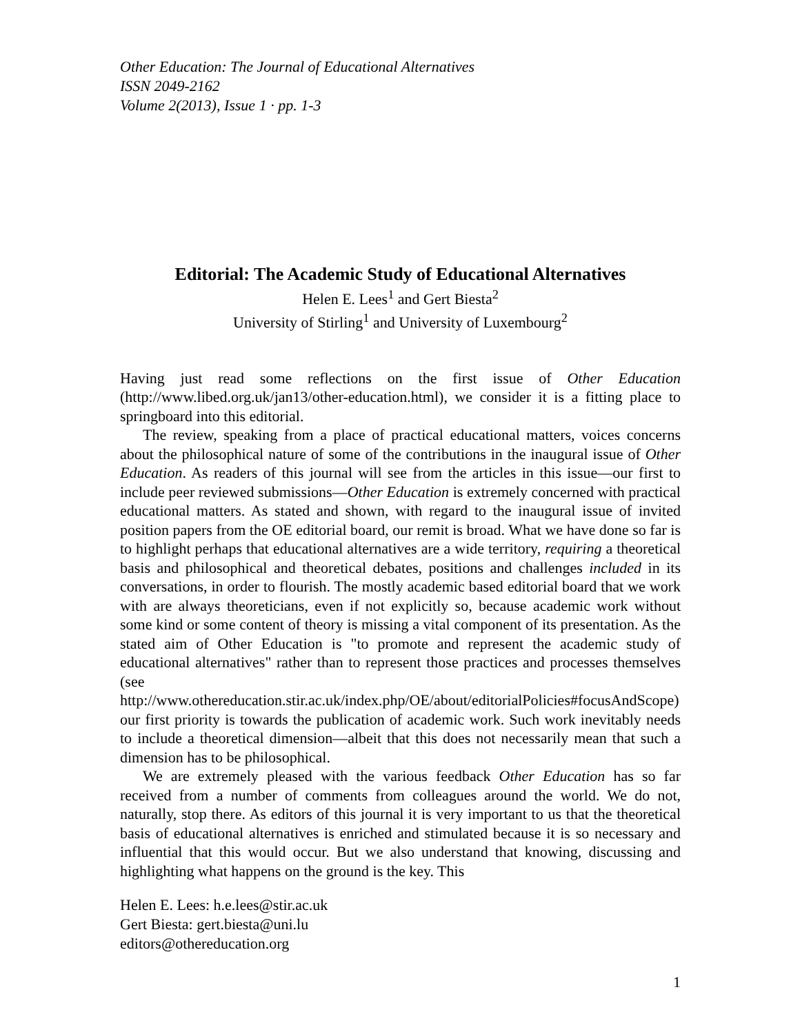Other Education: The Journal of Educational Alternatives
ISSN 2049-2162
Volume 2(2013), Issue 1 · pp. 1-3
Editorial: The Academic Study of Educational Alternatives
Helen E. Lees<sup>1</sup> and Gert Biesta<sup>2</sup>
University of Stirling<sup>1</sup> and University of Luxembourg<sup>2</sup>
Having just read some reflections on the first issue of Other Education (http://www.libed.org.uk/jan13/other-education.html), we consider it is a fitting place to springboard into this editorial.
The review, speaking from a place of practical educational matters, voices concerns about the philosophical nature of some of the contributions in the inaugural issue of Other Education. As readers of this journal will see from the articles in this issue—our first to include peer reviewed submissions—Other Education is extremely concerned with practical educational matters. As stated and shown, with regard to the inaugural issue of invited position papers from the OE editorial board, our remit is broad. What we have done so far is to highlight perhaps that educational alternatives are a wide territory, requiring a theoretical basis and philosophical and theoretical debates, positions and challenges included in its conversations, in order to flourish. The mostly academic based editorial board that we work with are always theoreticians, even if not explicitly so, because academic work without some kind or some content of theory is missing a vital component of its presentation. As the stated aim of Other Education is "to promote and represent the academic study of educational alternatives" rather than to represent those practices and processes themselves (see http://www.othereducation.stir.ac.uk/index.php/OE/about/editorialPolicies#focusAndScope) our first priority is towards the publication of academic work. Such work inevitably needs to include a theoretical dimension—albeit that this does not necessarily mean that such a dimension has to be philosophical.
We are extremely pleased with the various feedback Other Education has so far received from a number of comments from colleagues around the world. We do not, naturally, stop there. As editors of this journal it is very important to us that the theoretical basis of educational alternatives is enriched and stimulated because it is so necessary and influential that this would occur. But we also understand that knowing, discussing and highlighting what happens on the ground is the key. This
Helen E. Lees: h.e.lees@stir.ac.uk
Gert Biesta: gert.biesta@uni.lu
editors@othereducation.org
1